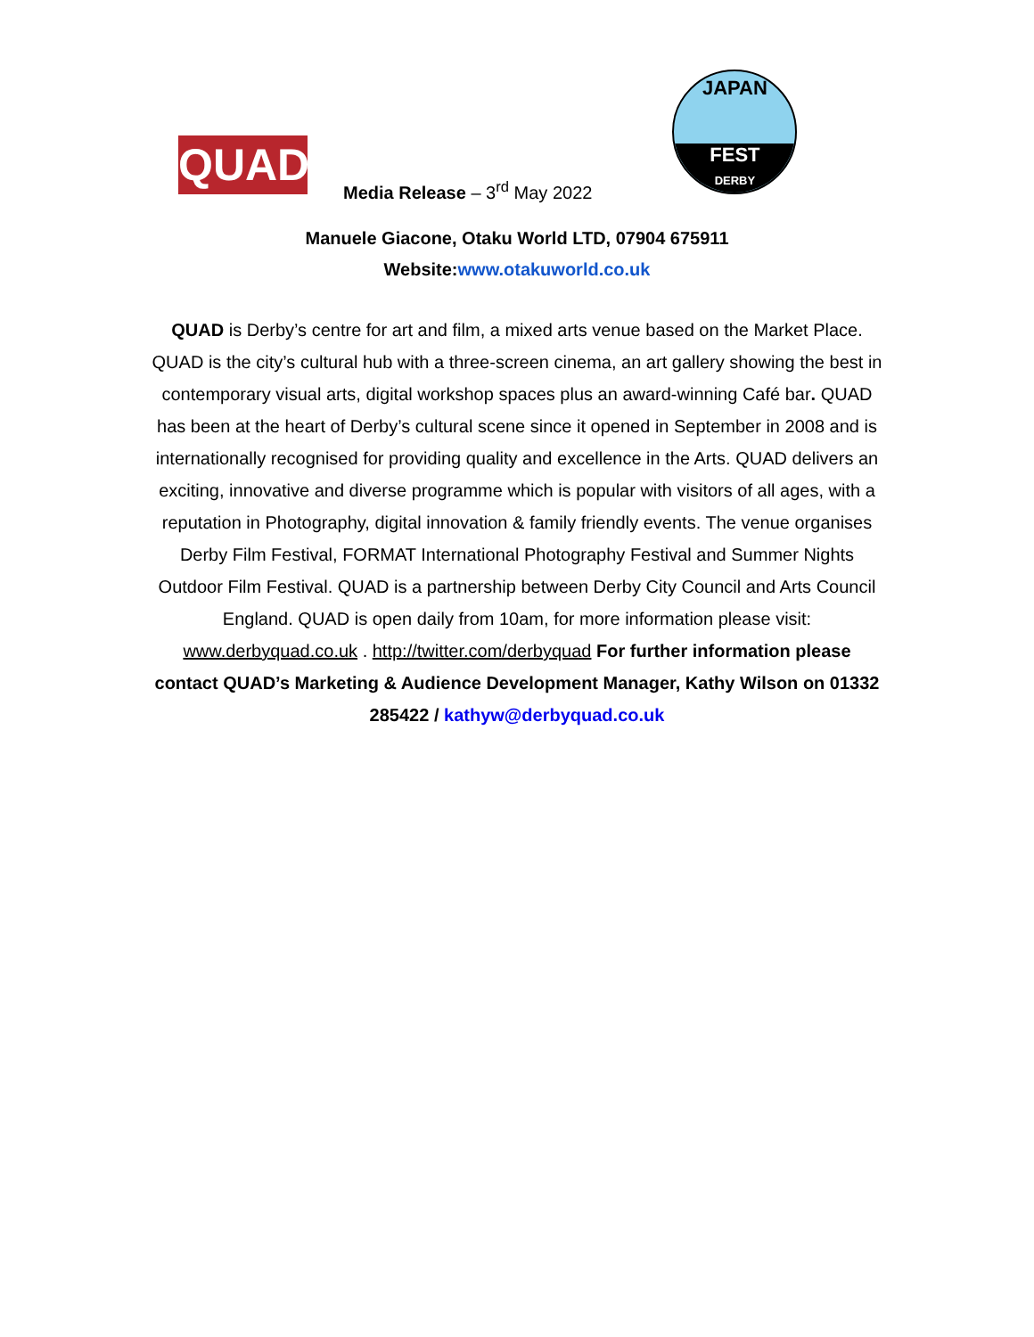QUAD
Media Release – 3<sup>rd</sup> May 2022
JAPAN
FEST
DERBY
Manuele Giacone, Otaku World LTD, 07904 675911
Website:www.otakuworld.co.uk
QUAD is Derby’s centre for art and film, a mixed arts venue based on the Market Place. QUAD is the city’s cultural hub with a three-screen cinema, an art gallery showing the best in contemporary visual arts, digital workshop spaces plus an award-winning Café bar. QUAD has been at the heart of Derby’s cultural scene since it opened in September in 2008 and is internationally recognised for providing quality and excellence in the Arts. QUAD delivers an exciting, innovative and diverse programme which is popular with visitors of all ages, with a reputation in Photography, digital innovation & family friendly events. The venue organises Derby Film Festival, FORMAT International Photography Festival and Summer Nights Outdoor Film Festival. QUAD is a partnership between Derby City Council and Arts Council England. QUAD is open daily from 10am, for more information please visit: www.derbyquad.co.uk . http://twitter.com/derbyquad For further information please contact QUAD’s Marketing & Audience Development Manager, Kathy Wilson on 01332 285422 / kathyw@derbyquad.co.uk